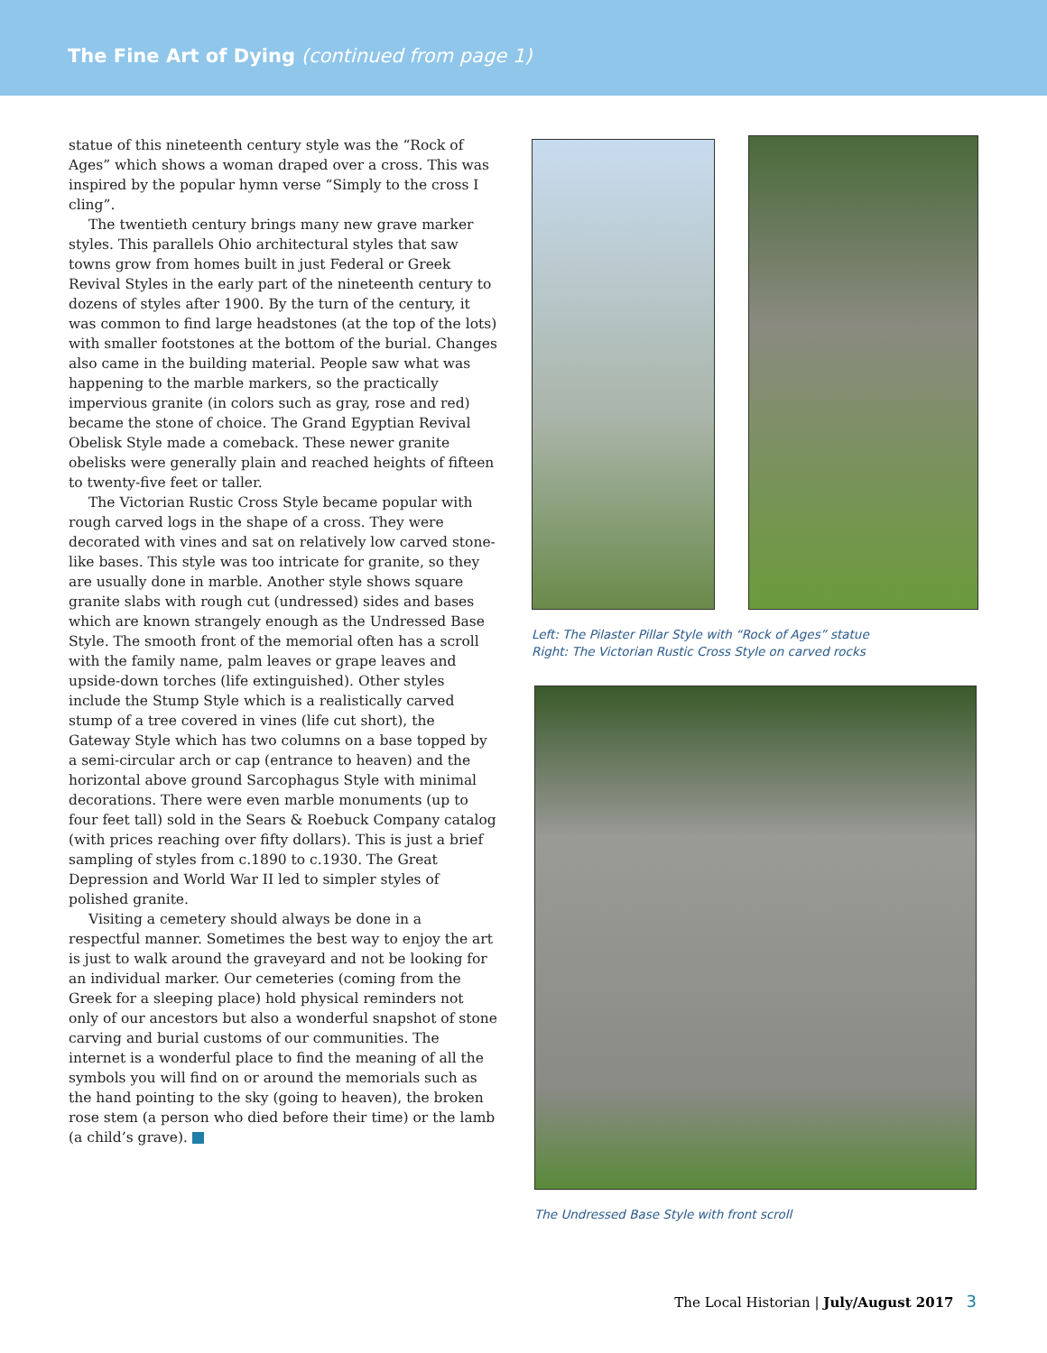The Fine Art of Dying (continued from page 1)
statue of this nineteenth century style was the “Rock of Ages” which shows a woman draped over a cross. This was inspired by the popular hymn verse “Simply to the cross I cling”.
The twentieth century brings many new grave marker styles. This parallels Ohio architectural styles that saw towns grow from homes built in just Federal or Greek Revival Styles in the early part of the nineteenth century to dozens of styles after 1900. By the turn of the century, it was common to find large headstones (at the top of the lots) with smaller footstones at the bottom of the burial. Changes also came in the building material. People saw what was happening to the marble markers, so the practically impervious granite (in colors such as gray, rose and red) became the stone of choice. The Grand Egyptian Revival Obelisk Style made a comeback. These newer granite obelisks were generally plain and reached heights of fifteen to twenty-five feet or taller.
The Victorian Rustic Cross Style became popular with rough carved logs in the shape of a cross. They were decorated with vines and sat on relatively low carved stone-like bases. This style was too intricate for granite, so they are usually done in marble. Another style shows square granite slabs with rough cut (undressed) sides and bases which are known strangely enough as the Undressed Base Style. The smooth front of the memorial often has a scroll with the family name, palm leaves or grape leaves and upside-down torches (life extinguished). Other styles include the Stump Style which is a realistically carved stump of a tree covered in vines (life cut short), the Gateway Style which has two columns on a base topped by a semi-circular arch or cap (entrance to heaven) and the horizontal above ground Sarcophagus Style with minimal decorations. There were even marble monuments (up to four feet tall) sold in the Sears & Roebuck Company catalog (with prices reaching over fifty dollars). This is just a brief sampling of styles from c.1890 to c.1930. The Great Depression and World War II led to simpler styles of polished granite.
Visiting a cemetery should always be done in a respectful manner. Sometimes the best way to enjoy the art is just to walk around the graveyard and not be looking for an individual marker. Our cemeteries (coming from the Greek for a sleeping place) hold physical reminders not only of our ancestors but also a wonderful snapshot of stone carving and burial customs of our communities. The internet is a wonderful place to find the meaning of all the symbols you will find on or around the memorials such as the hand pointing to the sky (going to heaven), the broken rose stem (a person who died before their time) or the lamb (a child’s grave).
Left: The Pilaster Pillar Style with “Rock of Ages” statue
Right: The Victorian Rustic Cross Style on carved rocks
The Undressed Base Style with front scroll
The Local Historian | July/August 2017 3